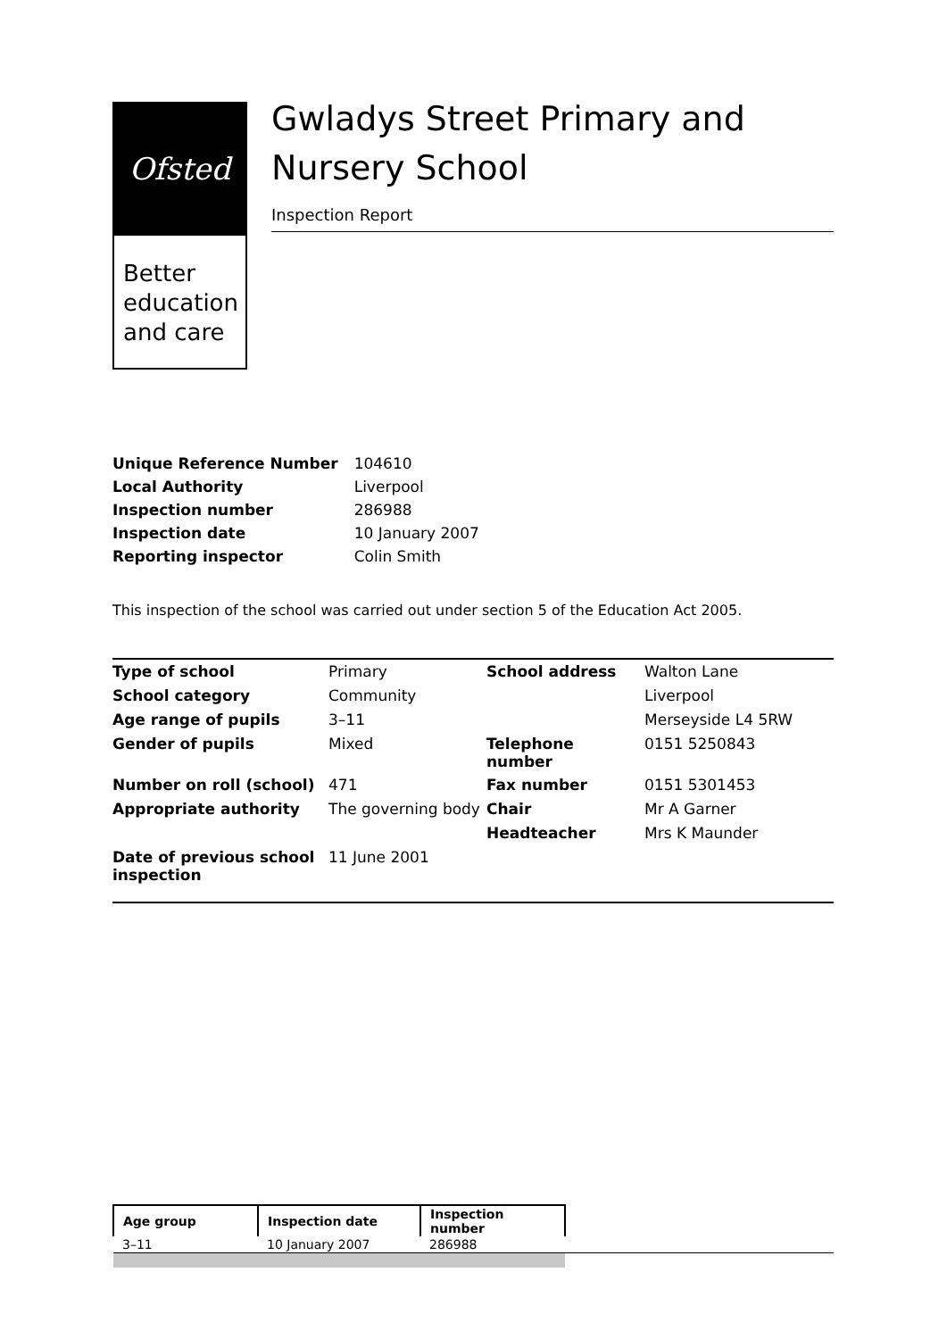Ofsted
Better education and care
Gwladys Street Primary and Nursery School
Inspection Report
| Unique Reference Number | 104610 |
| Local Authority | Liverpool |
| Inspection number | 286988 |
| Inspection date | 10 January 2007 |
| Reporting inspector | Colin Smith |
This inspection of the school was carried out under section 5 of the Education Act 2005.
| Type of school | Primary | School address | Walton Lane |
| School category | Community | | Liverpool |
| Age range of pupils | 3–11 | | Merseyside L4 5RW |
| Gender of pupils | Mixed | Telephone number | 0151 5250843 |
| Number on roll (school) | 471 | Fax number | 0151 5301453 |
| Appropriate authority | The governing body | Chair | Mr A Garner |
| | | Headteacher | Mrs K Maunder |
| Date of previous school inspection | 11 June 2001 | | |
| Age group | Inspection date | Inspection number | |
| 3–11 | 10 January 2007 | 286988 | |